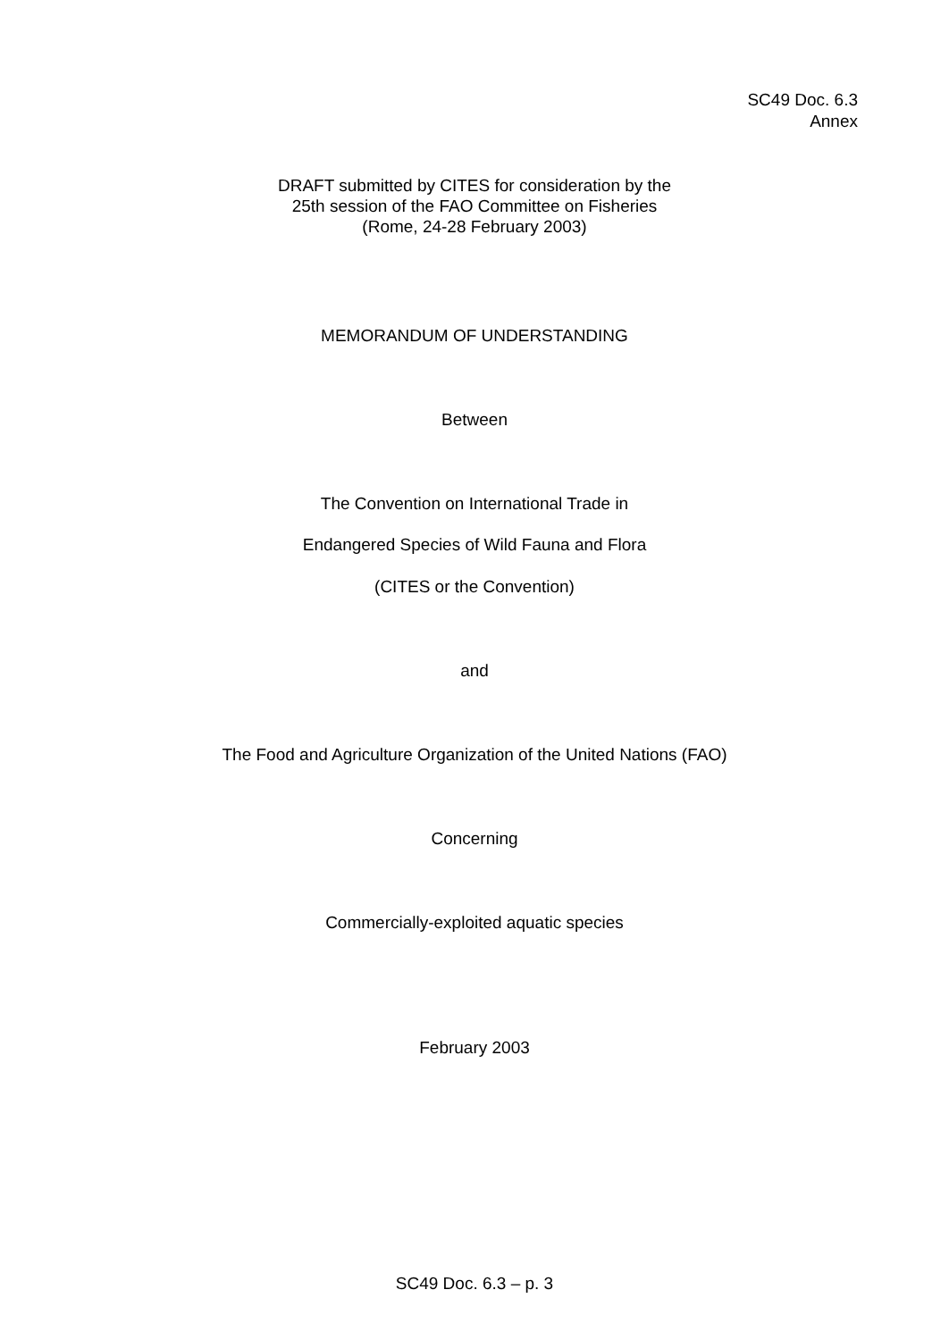SC49 Doc. 6.3
Annex
DRAFT submitted by CITES for consideration by the
25th session of the FAO Committee on Fisheries
(Rome, 24-28 February 2003)
MEMORANDUM OF UNDERSTANDING
Between
The Convention on International Trade in
Endangered Species of Wild Fauna and Flora
(CITES or the Convention)
and
The Food and Agriculture Organization of the United Nations (FAO)
Concerning
Commercially-exploited aquatic species
February 2003
SC49 Doc. 6.3 – p. 3